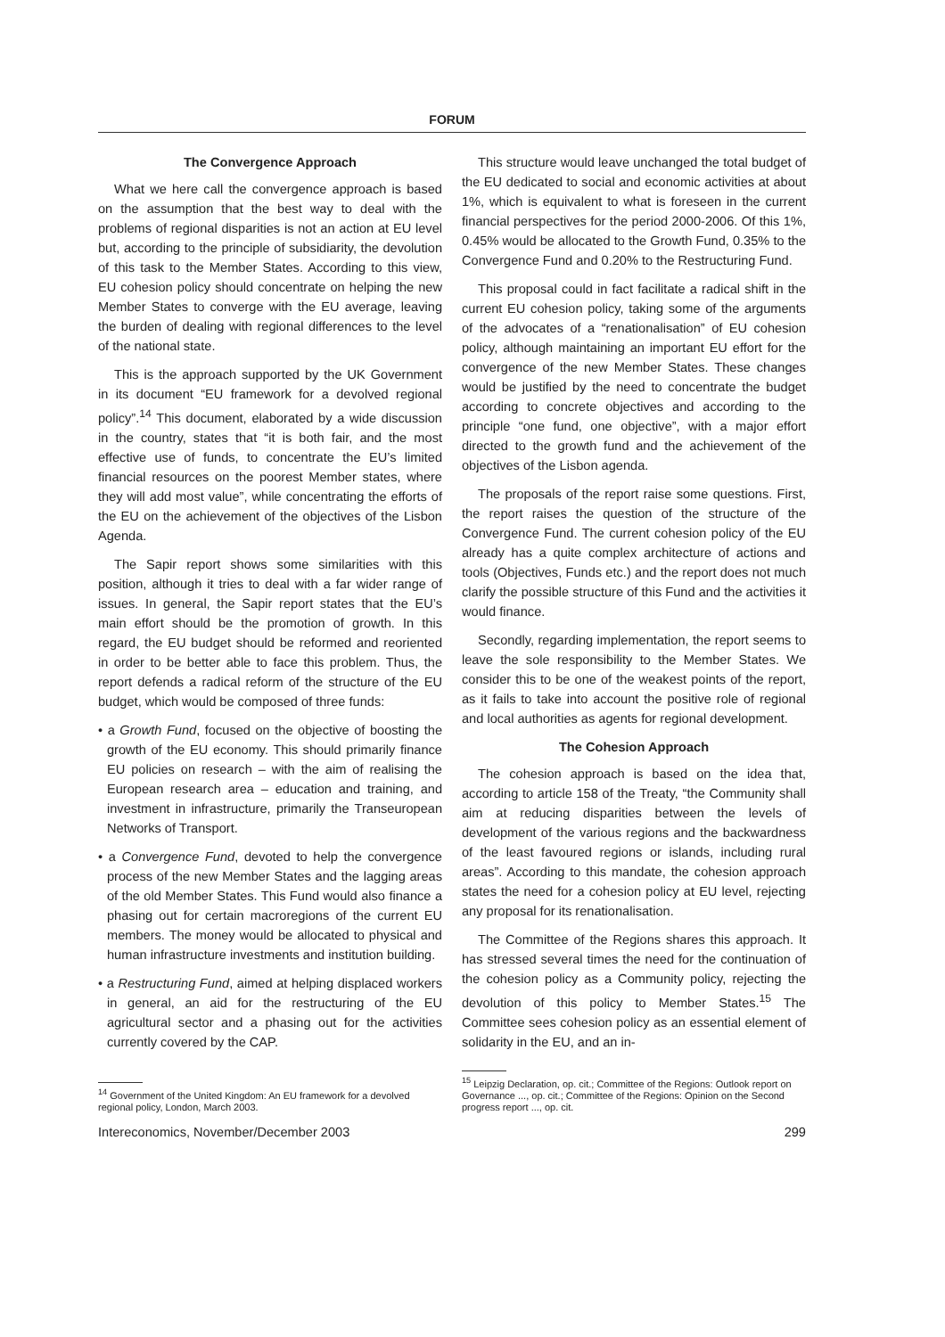FORUM
The Convergence Approach
What we here call the convergence approach is based on the assumption that the best way to deal with the problems of regional disparities is not an action at EU level but, according to the principle of subsidiarity, the devolution of this task to the Member States. According to this view, EU cohesion policy should concentrate on helping the new Member States to converge with the EU average, leaving the burden of dealing with regional differences to the level of the national state.
This is the approach supported by the UK Government in its document “EU framework for a devolved regional policy”.<sup>14</sup> This document, elaborated by a wide discussion in the country, states that “it is both fair, and the most effective use of funds, to concentrate the EU’s limited financial resources on the poorest Member states, where they will add most value”, while concentrating the efforts of the EU on the achievement of the objectives of the Lisbon Agenda.
The Sapir report shows some similarities with this position, although it tries to deal with a far wider range of issues. In general, the Sapir report states that the EU’s main effort should be the promotion of growth. In this regard, the EU budget should be reformed and reoriented in order to be better able to face this problem. Thus, the report defends a radical reform of the structure of the EU budget, which would be composed of three funds:
• a Growth Fund, focused on the objective of boosting the growth of the EU economy. This should primarily finance EU policies on research – with the aim of realising the European research area – education and training, and investment in infrastructure, primarily the Transeuropean Networks of Transport.
• a Convergence Fund, devoted to help the convergence process of the new Member States and the lagging areas of the old Member States. This Fund would also finance a phasing out for certain macroregions of the current EU members. The money would be allocated to physical and human infrastructure investments and institution building.
• a Restructuring Fund, aimed at helping displaced workers in general, an aid for the restructuring of the EU agricultural sector and a phasing out for the activities currently covered by the CAP.
<sup>14</sup> Government of the United Kingdom: An EU framework for a devolved regional policy, London, March 2003.
Intereconomics, November/December 2003
This structure would leave unchanged the total budget of the EU dedicated to social and economic activities at about 1%, which is equivalent to what is foreseen in the current financial perspectives for the period 2000-2006. Of this 1%, 0.45% would be allocated to the Growth Fund, 0.35% to the Convergence Fund and 0.20% to the Restructuring Fund.
This proposal could in fact facilitate a radical shift in the current EU cohesion policy, taking some of the arguments of the advocates of a “renationalisation” of EU cohesion policy, although maintaining an important EU effort for the convergence of the new Member States. These changes would be justified by the need to concentrate the budget according to concrete objectives and according to the principle “one fund, one objective”, with a major effort directed to the growth fund and the achievement of the objectives of the Lisbon agenda.
The proposals of the report raise some questions. First, the report raises the question of the structure of the Convergence Fund. The current cohesion policy of the EU already has a quite complex architecture of actions and tools (Objectives, Funds etc.) and the report does not much clarify the possible structure of this Fund and the activities it would finance.
Secondly, regarding implementation, the report seems to leave the sole responsibility to the Member States. We consider this to be one of the weakest points of the report, as it fails to take into account the positive role of regional and local authorities as agents for regional development.
The Cohesion Approach
The cohesion approach is based on the idea that, according to article 158 of the Treaty, “the Community shall aim at reducing disparities between the levels of development of the various regions and the backwardness of the least favoured regions or islands, including rural areas”. According to this mandate, the cohesion approach states the need for a cohesion policy at EU level, rejecting any proposal for its renationalisation.
The Committee of the Regions shares this approach. It has stressed several times the need for the continuation of the cohesion policy as a Community policy, rejecting the devolution of this policy to Member States.<sup>15</sup> The Committee sees cohesion policy as an essential element of solidarity in the EU, and an in-
<sup>15</sup> Leipzig Declaration, op. cit.; Committee of the Regions: Outlook report on Governance ..., op. cit.; Committee of the Regions: Opinion on the Second progress report ..., op. cit.
299